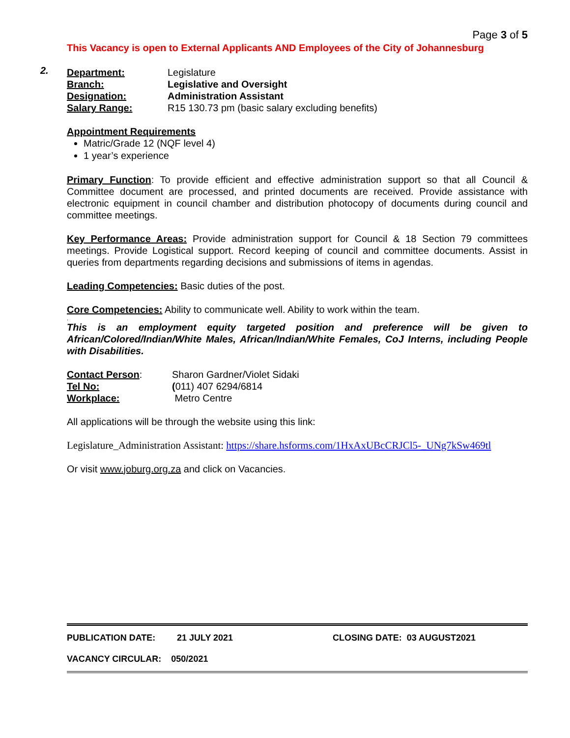Page 3 of 5
This Vacancy is open to External Applicants AND Employees of the City of Johannesburg
2.
| Department: | Legislature |
| Branch: | Legislative and Oversight |
| Designation: | Administration Assistant |
| Salary Range: | R15 130.73 pm (basic salary excluding benefits) |
Appointment Requirements
Matric/Grade 12 (NQF level 4)
1 year’s experience
Primary Function: To provide efficient and effective administration support so that all Council & Committee document are processed, and printed documents are received. Provide assistance with electronic equipment in council chamber and distribution photocopy of documents during council and committee meetings.
Key Performance Areas: Provide administration support for Council & 18 Section 79 committees meetings. Provide Logistical support. Record keeping of council and committee documents. Assist in queries from departments regarding decisions and submissions of items in agendas.
Leading Competencies: Basic duties of the post.
Core Competencies: Ability to communicate well. Ability to work within the team.
.
This is an employment equity targeted position and preference will be given to African/Colored/Indian/White Males, African/Indian/White Females, CoJ Interns, including People with Disabilities.
| Contact Person : | Sharon Gardner/Violet Sidaki |
| Tel No: | ( 011) 407 6294/6814 |
| Workplace: | Metro Centre |
All applications will be through the website using this link:
Legislature_Administration Assistant: https://share.hsforms.com/1HxAxUBcCRJCl5-_UNg7kSw469tl
Or visit www.joburg.org.za and click on Vacancies.
PUBLICATION DATE: 21 JULY 2021 CLOSING DATE: 03 AUGUST2021
VACANCY CIRCULAR: 050/2021